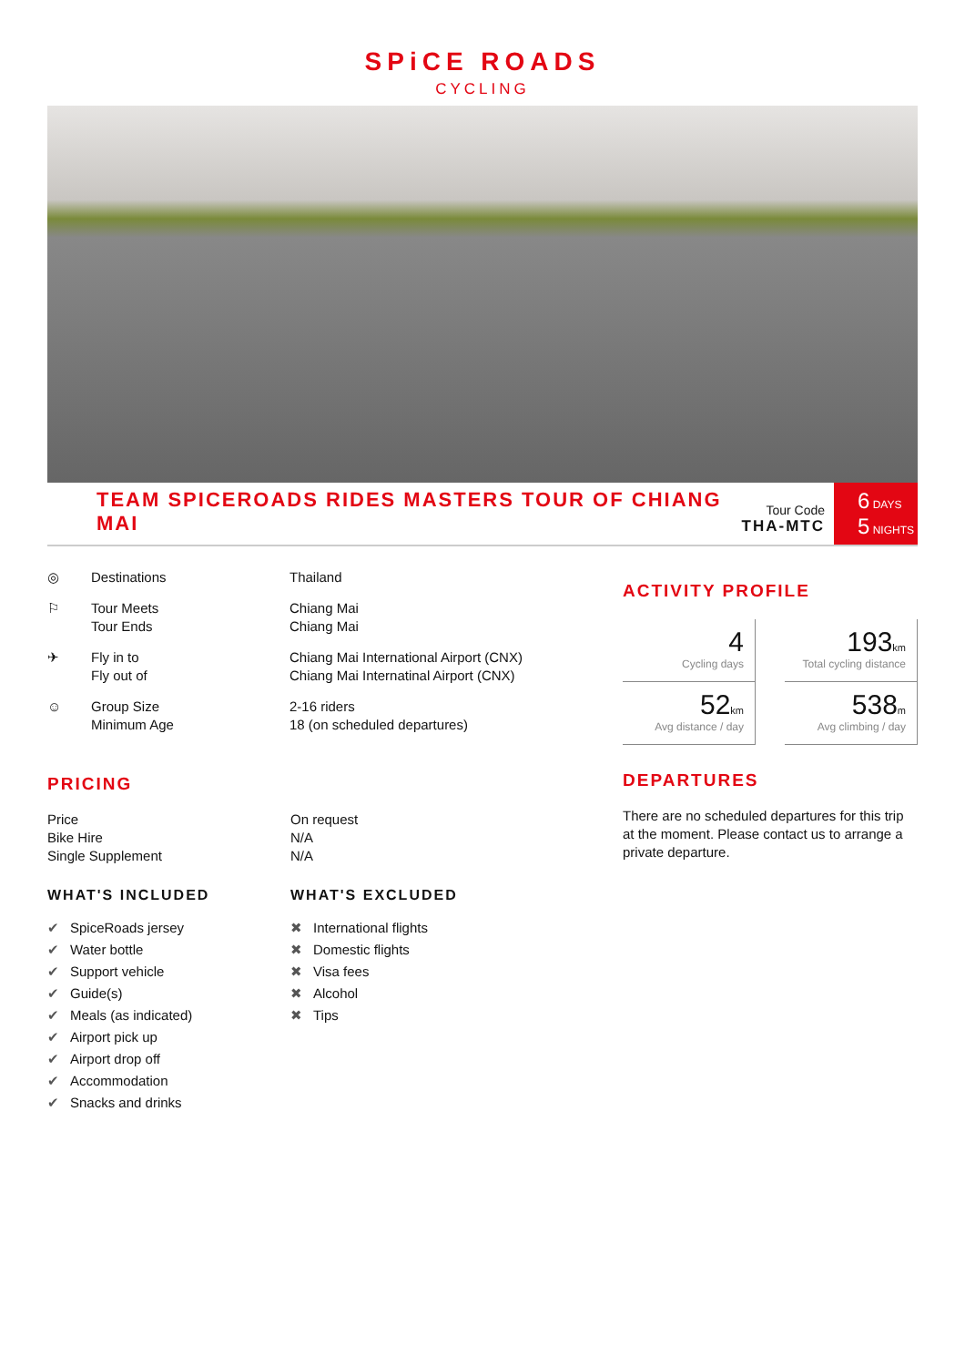SPiCE ROADS
CYCLING
TEAM SPICEROADS RIDES MASTERS TOUR OF CHIANG MAI
Tour Code
THA-MTC
6 DAYS
5 NIGHTS
| ◎ | Destinations | Thailand |
| ⚐ | Tour Meets Tour Ends | Chiang Mai Chiang Mai |
| ✈ | Fly in to Fly out of | Chiang Mai International Airport (CNX) Chiang Mai Internatinal Airport (CNX) |
| ☺ | Group Size Minimum Age | 2-16 riders 18 (on scheduled departures) |
PRICING
Price
Bike Hire
Single Supplement
On request
N/A
N/A
WHAT'S INCLUDED
✔ SpiceRoads jersey
✔ Water bottle
✔ Support vehicle
✔ Guide(s)
✔ Meals (as indicated)
✔ Airport pick up
✔ Airport drop off
✔ Accommodation
✔ Snacks and drinks
WHAT'S EXCLUDED
✖ International flights
✖ Domestic flights
✖ Visa fees
✖ Alcohol
✖ Tips
ACTIVITY PROFILE
4
Cycling days
193km
Total cycling distance
52km
Avg distance / day
538m
Avg climbing / day
DEPARTURES
There are no scheduled departures for this trip at the moment. Please contact us to arrange a private departure.